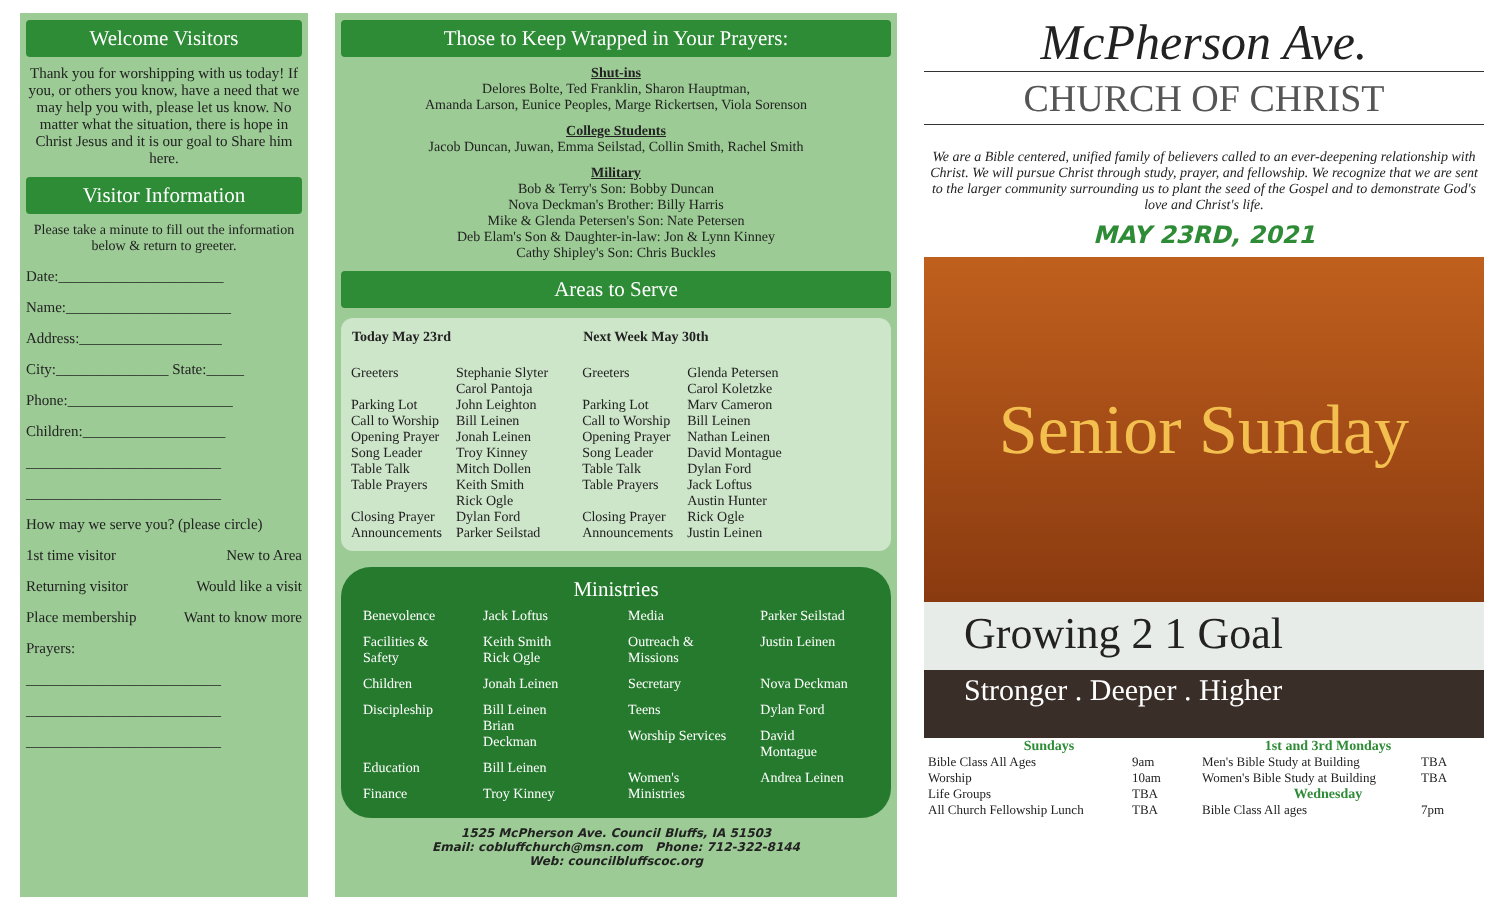Welcome Visitors
Thank you for worshipping with us today! If you, or others you know, have a need that we may help you with, please let us know. No matter what the situation, there is hope in Christ Jesus and it is our goal to Share him here.
Visitor Information
Please take a minute to fill out the information below & return to greeter.
Date:______________________
Name:______________________
Address:___________________
City:_______________ State:_____
Phone:______________________
Children:___________________
__________________________
__________________________
How may we serve you? (please circle)
1st time visitor New to Area
Returning visitor Would like a visit
Place membership Want to know more
Prayers:
__________________________
__________________________
__________________________
Those to Keep Wrapped in Your Prayers:
Shut-ins
Delores Bolte, Ted Franklin, Sharon Hauptman,
Amanda Larson, Eunice Peoples, Marge Rickertsen, Viola Sorenson
College Students
Jacob Duncan, Juwan, Emma Seilstad, Collin Smith, Rachel Smith
Military
Bob & Terry's Son: Bobby Duncan
Nova Deckman's Brother: Billy Harris
Mike & Glenda Petersen's Son: Nate Petersen
Deb Elam's Son & Daughter-in-law: Jon & Lynn Kinney
Cathy Shipley's Son: Chris Buckles
Areas to Serve
| Today May 23rd | |
| --- | --- |
| Greeters | Stephanie Slyter Carol Pantoja |
| Parking Lot Call to Worship Opening Prayer Song Leader Table Talk Table Prayers | John Leighton Bill Leinen Jonah Leinen Troy Kinney Mitch Dollen Keith Smith Rick Ogle |
| Closing Prayer Announcements | Dylan Ford Parker Seilstad |
| Next Week May 30th | |
| --- | --- |
| Greeters | Glenda Petersen Carol Koletzke |
| Parking Lot Call to Worship Opening Prayer Song Leader Table Talk Table Prayers | Marv Cameron Bill Leinen Nathan Leinen David Montague Dylan Ford Jack Loftus Austin Hunter |
| Closing Prayer Announcements | Rick Ogle Justin Leinen |
Ministries
| Benevolence | Jack Loftus |
| Facilities & Safety | Keith Smith Rick Ogle |
| Children | Jonah Leinen |
| Discipleship | Bill Leinen Brian Deckman |
| Education | Bill Leinen |
| Finance | Troy Kinney |
| Media | Parker Seilstad |
| Outreach & Missions | Justin Leinen |
| Secretary | Nova Deckman |
| Teens | Dylan Ford |
| Worship Services | David Montague |
| Women's Ministries | Andrea Leinen |
1525 McPherson Ave. Council Bluffs, IA 51503
Email: cobluffchurch@msn.com Phone: 712-322-8144
Web: councilbluffscoc.org
McPherson Ave.
CHURCH OF CHRIST
We are a Bible centered, unified family of believers called to an ever-deepening relationship with Christ. We will pursue Christ through study, prayer, and fellowship. We recognize that we are sent to the larger community surrounding us to plant the seed of the Gospel and to demonstrate God's love and Christ's life.
MAY 23RD, 2021
Senior Sunday
Growing 2 1 Goal
Stronger . Deeper . Higher
| Sundays | |
| Bible Class All Ages | 9am |
| Worship | 10am |
| Life Groups | TBA |
| All Church Fellowship Lunch | TBA |
| 1st and 3rd Mondays | |
| Men's Bible Study at Building | TBA |
| Women's Bible Study at Building | TBA |
| Wednesday | |
| Bible Class All ages | 7pm |